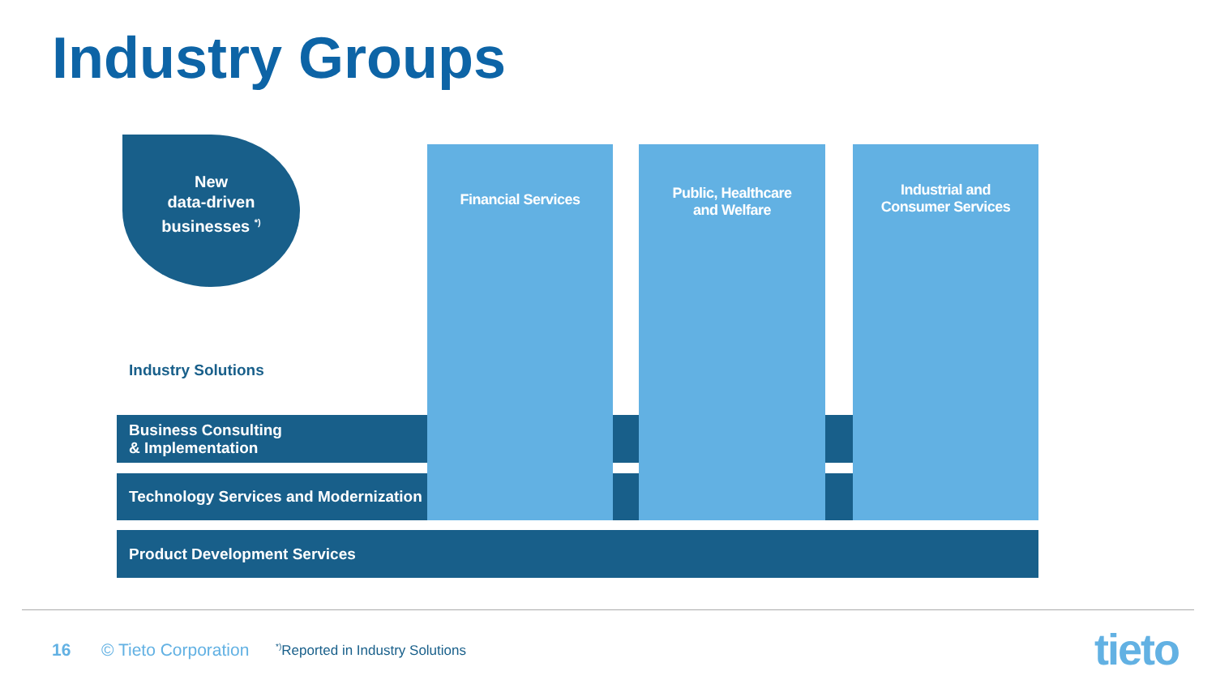Industry Groups
New
data-driven
businesses <sup>*)</sup>
Industry Solutions
Business Consulting
& Implementation
Technology Services and Modernization
Product Development Services
Financial Services
Public, Healthcare
and Welfare
Industrial and
Consumer Services
16 © Tieto Corporation
<sup>*)</sup> Reported in Industry Solutions
tieto